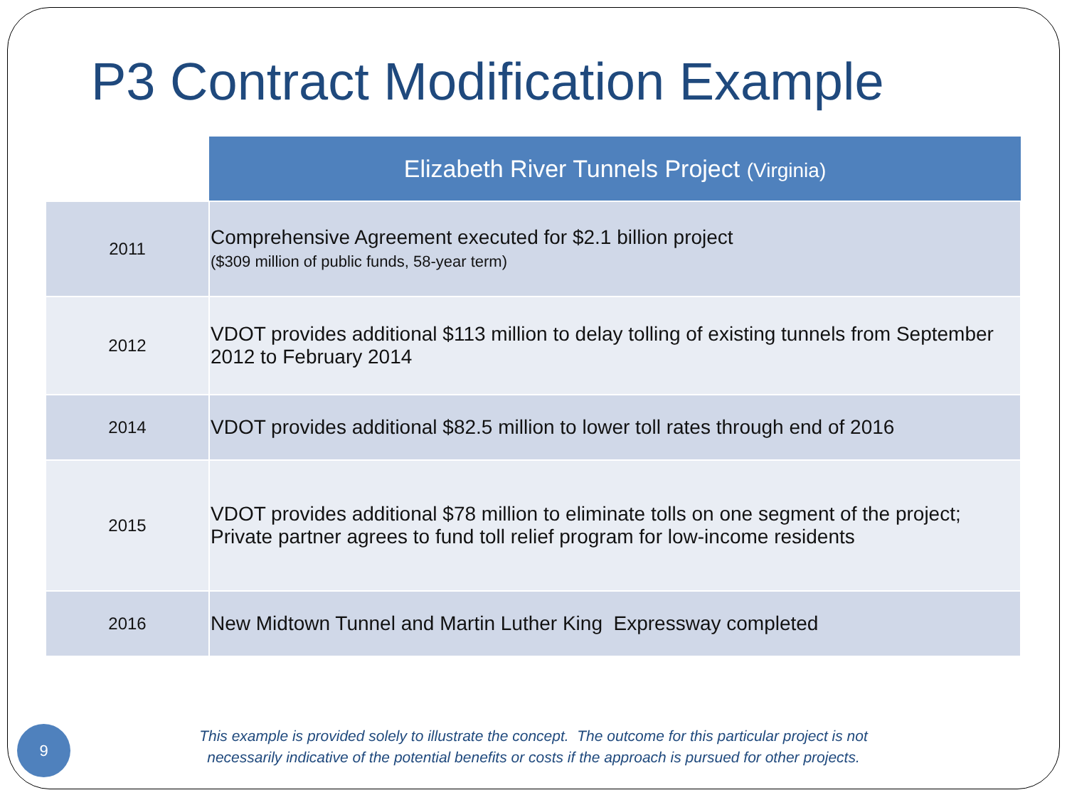P3 Contract Modification Example
| | Elizabeth River Tunnels Project (Virginia) |
| 2011 | Comprehensive Agreement executed for $2.1 billion project ($309 million of public funds, 58-year term) |
| 2012 | VDOT provides additional $113 million to delay tolling of existing tunnels from September 2012 to February 2014 |
| 2014 | VDOT provides additional $82.5 million to lower toll rates through end of 2016 |
| 2015 | VDOT provides additional $78 million to eliminate tolls on one segment of the project; Private partner agrees to fund toll relief program for low-income residents |
| 2016 | New Midtown Tunnel and Martin Luther King Expressway completed |
This example is provided solely to illustrate the concept. The outcome for this particular project is not
necessarily indicative of the potential benefits or costs if the approach is pursued for other projects.
9